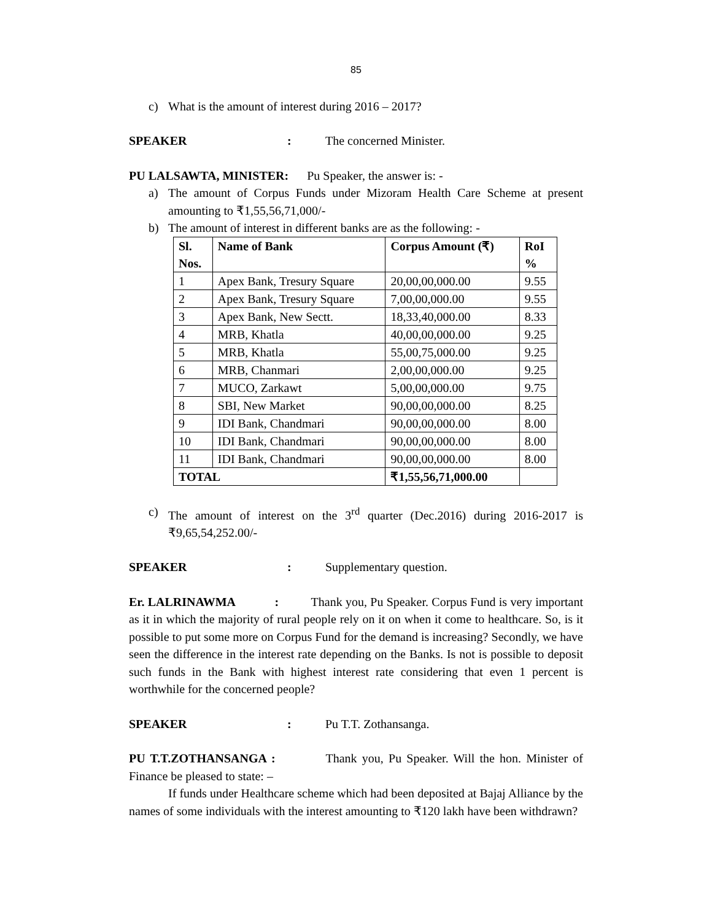85
c) What is the amount of interest during 2016 – 2017?
SPEAKER: The concerned Minister.
PU LALSAWTA, MINISTER: Pu Speaker, the answer is: -
a) The amount of Corpus Funds under Mizoram Health Care Scheme at present amounting to ₹1,55,56,71,000/-
b) The amount of interest in different banks are as the following: -
| Sl. Nos. | Name of Bank | Corpus Amount (₹) | RoI % |
| --- | --- | --- | --- |
| 1 | Apex Bank, Tresury Square | 20,00,00,000.00 | 9.55 |
| 2 | Apex Bank, Tresury Square | 7,00,00,000.00 | 9.55 |
| 3 | Apex Bank, New Sectt. | 18,33,40,000.00 | 8.33 |
| 4 | MRB, Khatla | 40,00,00,000.00 | 9.25 |
| 5 | MRB, Khatla | 55,00,75,000.00 | 9.25 |
| 6 | MRB, Chanmari | 2,00,00,000.00 | 9.25 |
| 7 | MUCO, Zarkawt | 5,00,00,000.00 | 9.75 |
| 8 | SBI, New Market | 90,00,00,000.00 | 8.25 |
| 9 | IDI Bank, Chandmari | 90,00,00,000.00 | 8.00 |
| 10 | IDI Bank, Chandmari | 90,00,00,000.00 | 8.00 |
| 11 | IDI Bank, Chandmari | 90,00,00,000.00 | 8.00 |
| TOTAL | | ₹1,55,56,71,000.00 | |
c) The amount of interest on the 3<sup>rd</sup> quarter (Dec.2016) during 2016-2017 is ₹9,65,54,252.00/-
SPEAKER: Supplementary question.
Er. LALRINAWMA : Thank you, Pu Speaker. Corpus Fund is very important as it in which the majority of rural people rely on it on when it come to healthcare. So, is it possible to put some more on Corpus Fund for the demand is increasing? Secondly, we have seen the difference in the interest rate depending on the Banks. Is not is possible to deposit such funds in the Bank with highest interest rate considering that even 1 percent is worthwhile for the concerned people?
SPEAKER: Pu T.T. Zothansanga.
PU T.T.ZOTHANSANGA : Thank you, Pu Speaker. Will the hon. Minister of Finance be pleased to state: –
If funds under Healthcare scheme which had been deposited at Bajaj Alliance by the names of some individuals with the interest amounting to ₹120 lakh have been withdrawn?